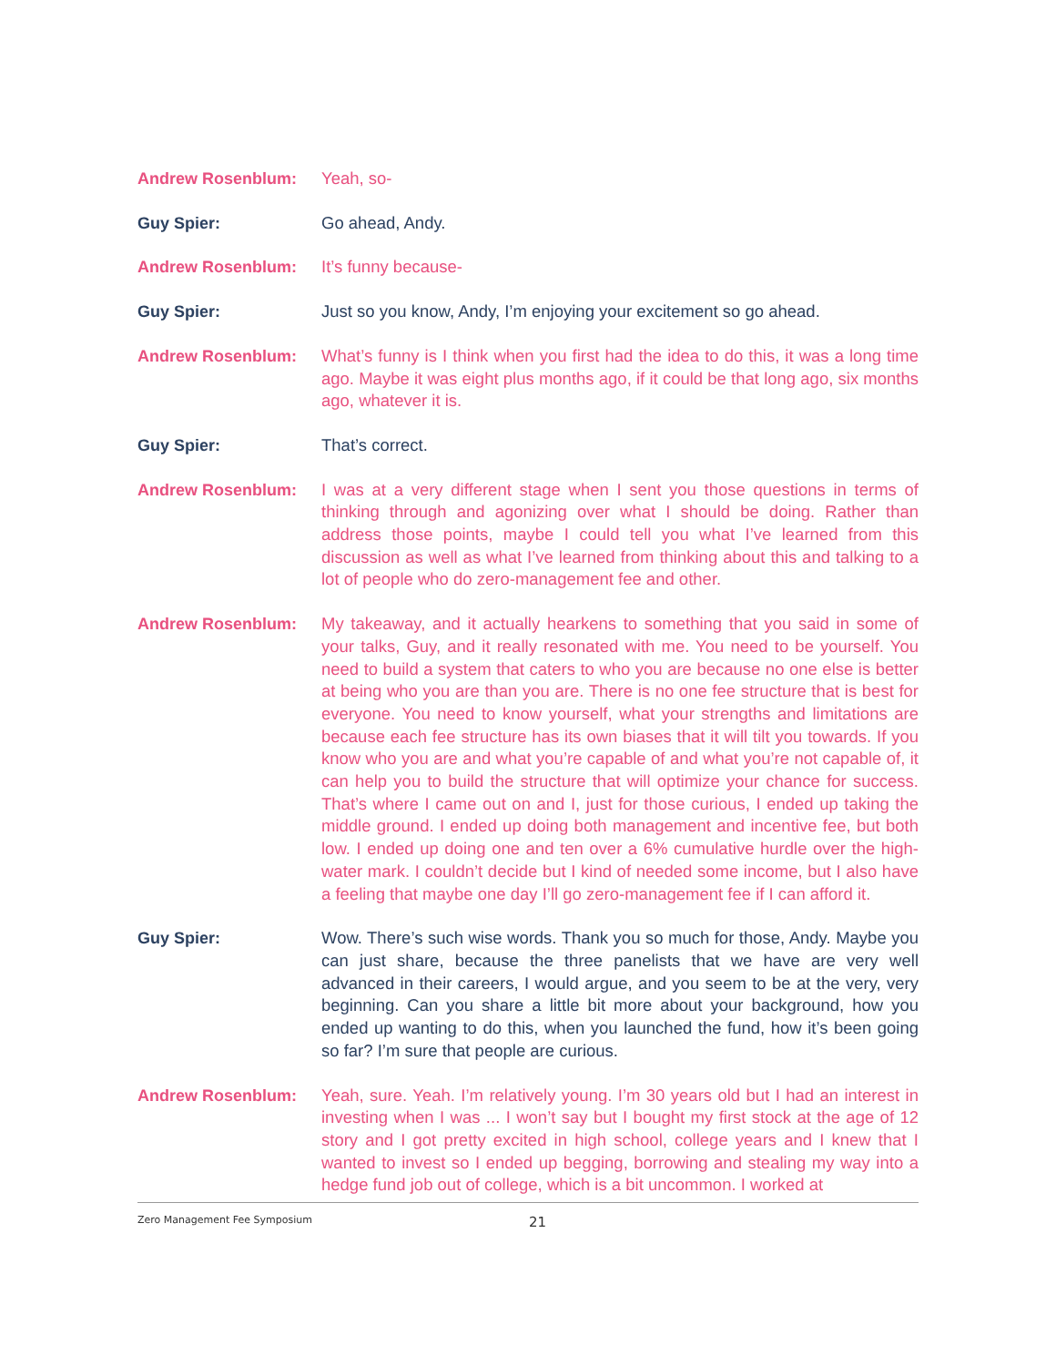Andrew Rosenblum: Yeah, so-
Guy Spier: Go ahead, Andy.
Andrew Rosenblum: It’s funny because-
Guy Spier: Just so you know, Andy, I’m enjoying your excitement so go ahead.
Andrew Rosenblum: What’s funny is I think when you first had the idea to do this, it was a long time ago. Maybe it was eight plus months ago, if it could be that long ago, six months ago, whatever it is.
Guy Spier: That’s correct.
Andrew Rosenblum: I was at a very different stage when I sent you those questions in terms of thinking through and agonizing over what I should be doing. Rather than address those points, maybe I could tell you what I’ve learned from this discussion as well as what I’ve learned from thinking about this and talking to a lot of people who do zero-management fee and other.
Andrew Rosenblum: My takeaway, and it actually hearkens to something that you said in some of your talks, Guy, and it really resonated with me. You need to be yourself. You need to build a system that caters to who you are because no one else is better at being who you are than you are. There is no one fee structure that is best for everyone. You need to know yourself, what your strengths and limitations are because each fee structure has its own biases that it will tilt you towards. If you know who you are and what you’re capable of and what you’re not capable of, it can help you to build the structure that will optimize your chance for success. That’s where I came out on and I, just for those curious, I ended up taking the middle ground. I ended up doing both management and incentive fee, but both low. I ended up doing one and ten over a 6% cumulative hurdle over the high-water mark. I couldn’t decide but I kind of needed some income, but I also have a feeling that maybe one day I’ll go zero-management fee if I can afford it.
Guy Spier: Wow. There’s such wise words. Thank you so much for those, Andy. Maybe you can just share, because the three panelists that we have are very well advanced in their careers, I would argue, and you seem to be at the very, very beginning. Can you share a little bit more about your background, how you ended up wanting to do this, when you launched the fund, how it’s been going so far? I’m sure that people are curious.
Andrew Rosenblum: Yeah, sure. Yeah. I’m relatively young. I’m 30 years old but I had an interest in investing when I was ... I won’t say but I bought my first stock at the age of 12 story and I got pretty excited in high school, college years and I knew that I wanted to invest so I ended up begging, borrowing and stealing my way into a hedge fund job out of college, which is a bit uncommon. I worked at
Zero Management Fee Symposium 21